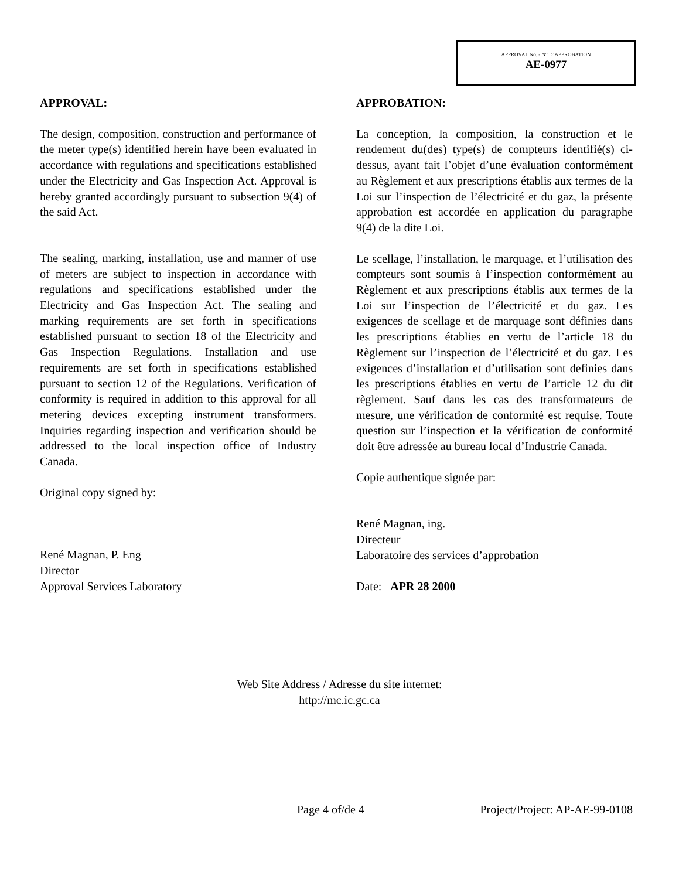APPROVAL No. - N° D’APPROBATION
AE-0977
APPROVAL:
The design, composition, construction and performance of the meter type(s) identified herein have been evaluated in accordance with regulations and specifications established under the Electricity and Gas Inspection Act. Approval is hereby granted accordingly pursuant to subsection 9(4) of the said Act.
The sealing, marking, installation, use and manner of use of meters are subject to inspection in accordance with regulations and specifications established under the Electricity and Gas Inspection Act. The sealing and marking requirements are set forth in specifications established pursuant to section 18 of the Electricity and Gas Inspection Regulations. Installation and use requirements are set forth in specifications established pursuant to section 12 of the Regulations. Verification of conformity is required in addition to this approval for all metering devices excepting instrument transformers. Inquiries regarding inspection and verification should be addressed to the local inspection office of Industry Canada.
Original copy signed by:
René Magnan, P. Eng
Director
Approval Services Laboratory
APPROBATION:
La conception, la composition, la construction et le rendement du(des) type(s) de compteurs identifié(s) ci-dessus, ayant fait l’objet d’une évaluation conformément au Règlement et aux prescriptions établis aux termes de la Loi sur l’inspection de l’électricité et du gaz, la présente approbation est accordée en application du paragraphe 9(4) de la dite Loi.
Le scellage, l’installation, le marquage, et l’utilisation des compteurs sont soumis à l’inspection conformément au Règlement et aux prescriptions établis aux termes de la Loi sur l’inspection de l’électricité et du gaz. Les exigences de scellage et de marquage sont définies dans les prescriptions établies en vertu de l’article 18 du Règlement sur l’inspection de l’électricité et du gaz. Les exigences d’installation et d’utilisation sont definies dans les prescriptions établies en vertu de l’article 12 du dit règlement. Sauf dans les cas des transformateurs de mesure, une vérification de conformité est requise. Toute question sur l’inspection et la vérification de conformité doit être adressée au bureau local d’Industrie Canada.
Copie authentique signée par:
René Magnan, ing.
Directeur
Laboratoire des services d’approbation
Date: APR 28 2000
Web Site Address / Adresse du site internet:
http://mc.ic.gc.ca
Page 4 of/de 4 Project/Project: AP-AE-99-0108